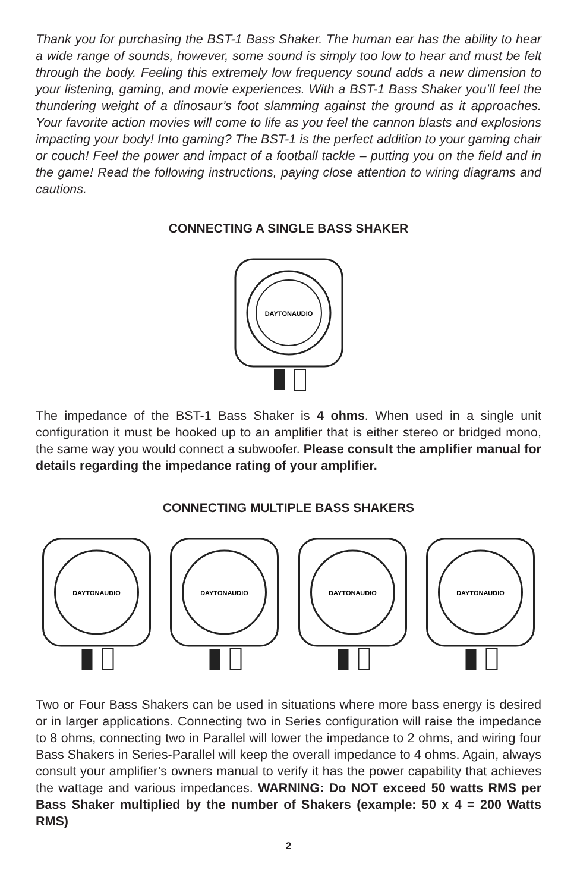Thank you for purchasing the BST-1 Bass Shaker. The human ear has the ability to hear a wide range of sounds, however, some sound is simply too low to hear and must be felt through the body. Feeling this extremely low frequency sound adds a new dimension to your listening, gaming, and movie experiences. With a BST-1 Bass Shaker you’ll feel the thundering weight of a dinosaur’s foot slamming against the ground as it approaches. Your favorite action movies will come to life as you feel the cannon blasts and explosions impacting your body! Into gaming? The BST-1 is the perfect addition to your gaming chair or couch! Feel the power and impact of a football tackle – putting you on the field and in the game! Read the following instructions, paying close attention to wiring diagrams and cautions.
CONNECTING A SINGLE BASS SHAKER
DAYTONAUDIO
The impedance of the BST-1 Bass Shaker is 4 ohms. When used in a single unit configuration it must be hooked up to an amplifier that is either stereo or bridged mono, the same way you would connect a subwoofer. Please consult the amplifier manual for details regarding the impedance rating of your amplifier.
CONNECTING MULTIPLE BASS SHAKERS
DAYTONAUDIO
DAYTONAUDIO
DAYTONAUDIO
DAYTONAUDIO
Two or Four Bass Shakers can be used in situations where more bass energy is desired or in larger applications. Connecting two in Series configuration will raise the impedance to 8 ohms, connecting two in Parallel will lower the impedance to 2 ohms, and wiring four Bass Shakers in Series-Parallel will keep the overall impedance to 4 ohms. Again, always consult your amplifier’s owners manual to verify it has the power capability that achieves the wattage and various impedances. WARNING: Do NOT exceed 50 watts RMS per Bass Shaker multiplied by the number of Shakers (example: 50 x 4 = 200 Watts RMS)
2